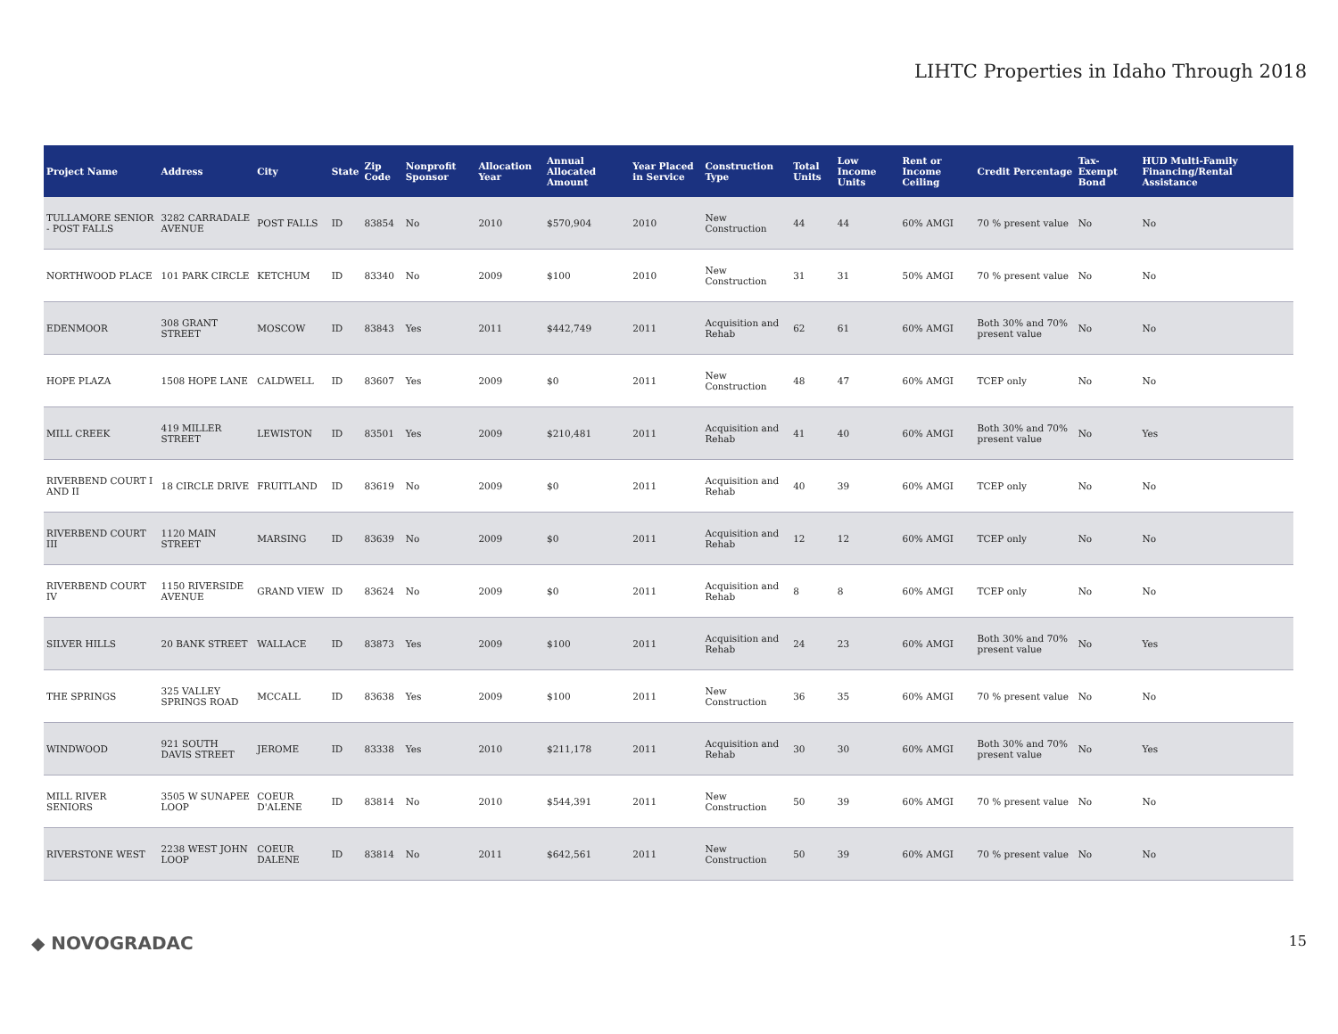LIHTC Properties in Idaho Through 2018
| Project Name | Address | City | State | Zip Code | Nonprofit Sponsor | Allocation Year | Annual Allocated Amount | Year Placed in Service | Construction Type | Total Units | Low Income Units | Rent or Income Ceiling | Credit Percentage | Tax-Exempt Bond | HUD Multi-Family Financing/Rental Assistance |
| --- | --- | --- | --- | --- | --- | --- | --- | --- | --- | --- | --- | --- | --- | --- | --- |
| TULLAMORE SENIOR - POST FALLS | 3282 CARRADALE AVENUE | POST FALLS | ID | 83854 | No | 2010 | $570,904 | 2010 | New Construction | 44 | 44 | 60% AMGI | 70 % present value | No | No |
| NORTHWOOD PLACE | 101 PARK CIRCLE | KETCHUM | ID | 83340 | No | 2009 | $100 | 2010 | New Construction | 31 | 31 | 50% AMGI | 70 % present value | No | No |
| EDENMOOR | 308 GRANT STREET | MOSCOW | ID | 83843 | Yes | 2011 | $442,749 | 2011 | Acquisition and Rehab | 62 | 61 | 60% AMGI | Both 30% and 70% present value | No | No |
| HOPE PLAZA | 1508 HOPE LANE | CALDWELL | ID | 83607 | Yes | 2009 | $0 | 2011 | New Construction | 48 | 47 | 60% AMGI | TCEP only | No | No |
| MILL CREEK | 419 MILLER STREET | LEWISTON | ID | 83501 | Yes | 2009 | $210,481 | 2011 | Acquisition and Rehab | 41 | 40 | 60% AMGI | Both 30% and 70% present value | No | Yes |
| RIVERBEND COURT I AND II | 18 CIRCLE DRIVE | FRUITLAND | ID | 83619 | No | 2009 | $0 | 2011 | Acquisition and Rehab | 40 | 39 | 60% AMGI | TCEP only | No | No |
| RIVERBEND COURT III | 1120 MAIN STREET | MARSING | ID | 83639 | No | 2009 | $0 | 2011 | Acquisition and Rehab | 12 | 12 | 60% AMGI | TCEP only | No | No |
| RIVERBEND COURT IV | 1150 RIVERSIDE AVENUE | GRAND VIEW | ID | 83624 | No | 2009 | $0 | 2011 | Acquisition and Rehab | 8 | 8 | 60% AMGI | TCEP only | No | No |
| SILVER HILLS | 20 BANK STREET | WALLACE | ID | 83873 | Yes | 2009 | $100 | 2011 | Acquisition and Rehab | 24 | 23 | 60% AMGI | Both 30% and 70% present value | No | Yes |
| THE SPRINGS | 325 VALLEY SPRINGS ROAD | MCCALL | ID | 83638 | Yes | 2009 | $100 | 2011 | New Construction | 36 | 35 | 60% AMGI | 70 % present value | No | No |
| WINDWOOD | 921 SOUTH DAVIS STREET | JEROME | ID | 83338 | Yes | 2010 | $211,178 | 2011 | Acquisition and Rehab | 30 | 30 | 60% AMGI | Both 30% and 70% present value | No | Yes |
| MILL RIVER SENIORS | 3505 W SUNAPEE LOOP | COEUR D'ALENE | ID | 83814 | No | 2010 | $544,391 | 2011 | New Construction | 50 | 39 | 60% AMGI | 70 % present value | No | No |
| RIVERSTONE WEST | 2238 WEST JOHN LOOP | COEUR DALENE | ID | 83814 | No | 2011 | $642,561 | 2011 | New Construction | 50 | 39 | 60% AMGI | 70 % present value | No | No |
◆ NOVOGRADAC 15